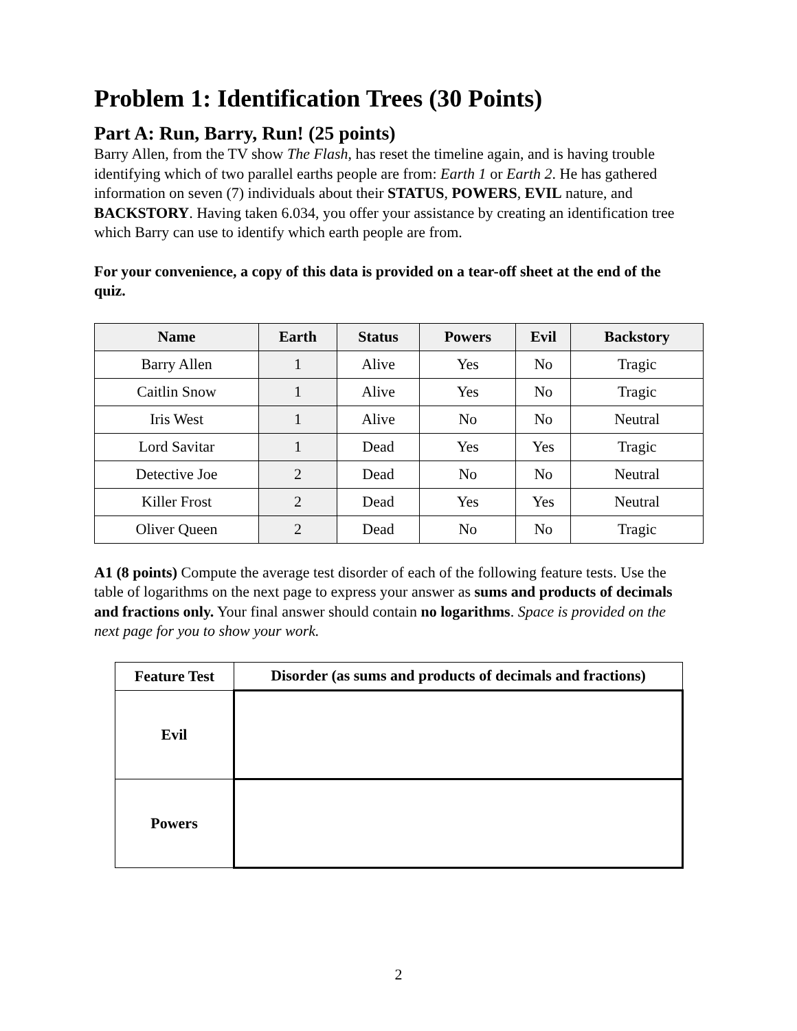Problem 1: Identification Trees (30 Points)
Part A: Run, Barry, Run! (25 points)
Barry Allen, from the TV show The Flash, has reset the timeline again, and is having trouble identifying which of two parallel earths people are from: Earth 1 or Earth 2. He has gathered information on seven (7) individuals about their STATUS, POWERS, EVIL nature, and BACKSTORY. Having taken 6.034, you offer your assistance by creating an identification tree which Barry can use to identify which earth people are from.
For your convenience, a copy of this data is provided on a tear-off sheet at the end of the quiz.
| Name | Earth | Status | Powers | Evil | Backstory |
| --- | --- | --- | --- | --- | --- |
| Barry Allen | 1 | Alive | Yes | No | Tragic |
| Caitlin Snow | 1 | Alive | Yes | No | Tragic |
| Iris West | 1 | Alive | No | No | Neutral |
| Lord Savitar | 1 | Dead | Yes | Yes | Tragic |
| Detective Joe | 2 | Dead | No | No | Neutral |
| Killer Frost | 2 | Dead | Yes | Yes | Neutral |
| Oliver Queen | 2 | Dead | No | No | Tragic |
A1 (8 points) Compute the average test disorder of each of the following feature tests. Use the table of logarithms on the next page to express your answer as sums and products of decimals and fractions only. Your final answer should contain no logarithms. Space is provided on the next page for you to show your work.
| Feature Test | Disorder (as sums and products of decimals and fractions) |
| --- | --- |
| Evil | |
| Powers | |
2